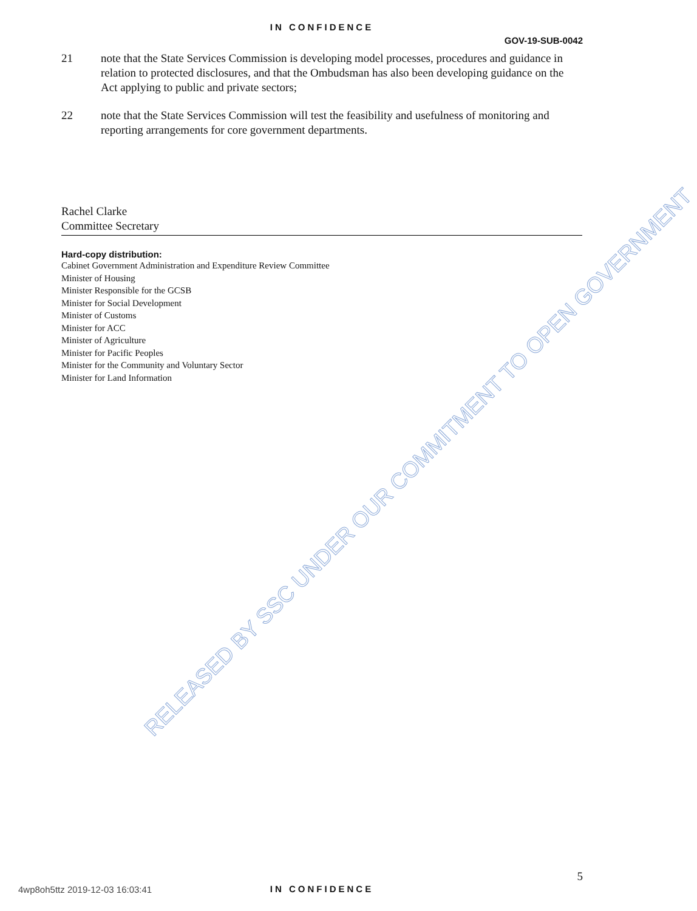IN CONFIDENCE
GOV-19-SUB-0042
21 note that the State Services Commission is developing model processes, procedures and guidance in relation to protected disclosures, and that the Ombudsman has also been developing guidance on the Act applying to public and private sectors;
22 note that the State Services Commission will test the feasibility and usefulness of monitoring and reporting arrangements for core government departments.
Rachel Clarke
Committee Secretary
Hard-copy distribution:
Cabinet Government Administration and Expenditure Review Committee
Minister of Housing
Minister Responsible for the GCSB
Minister for Social Development
Minister of Customs
Minister for ACC
Minister of Agriculture
Minister for Pacific Peoples
Minister for the Community and Voluntary Sector
Minister for Land Information
RELEASED BY SSC UNDER OUR COMMITMENT TO OPEN GOVERNMENT
5
4wp8oh5ttz 2019-12-03 16:03:41
IN CONFIDENCE